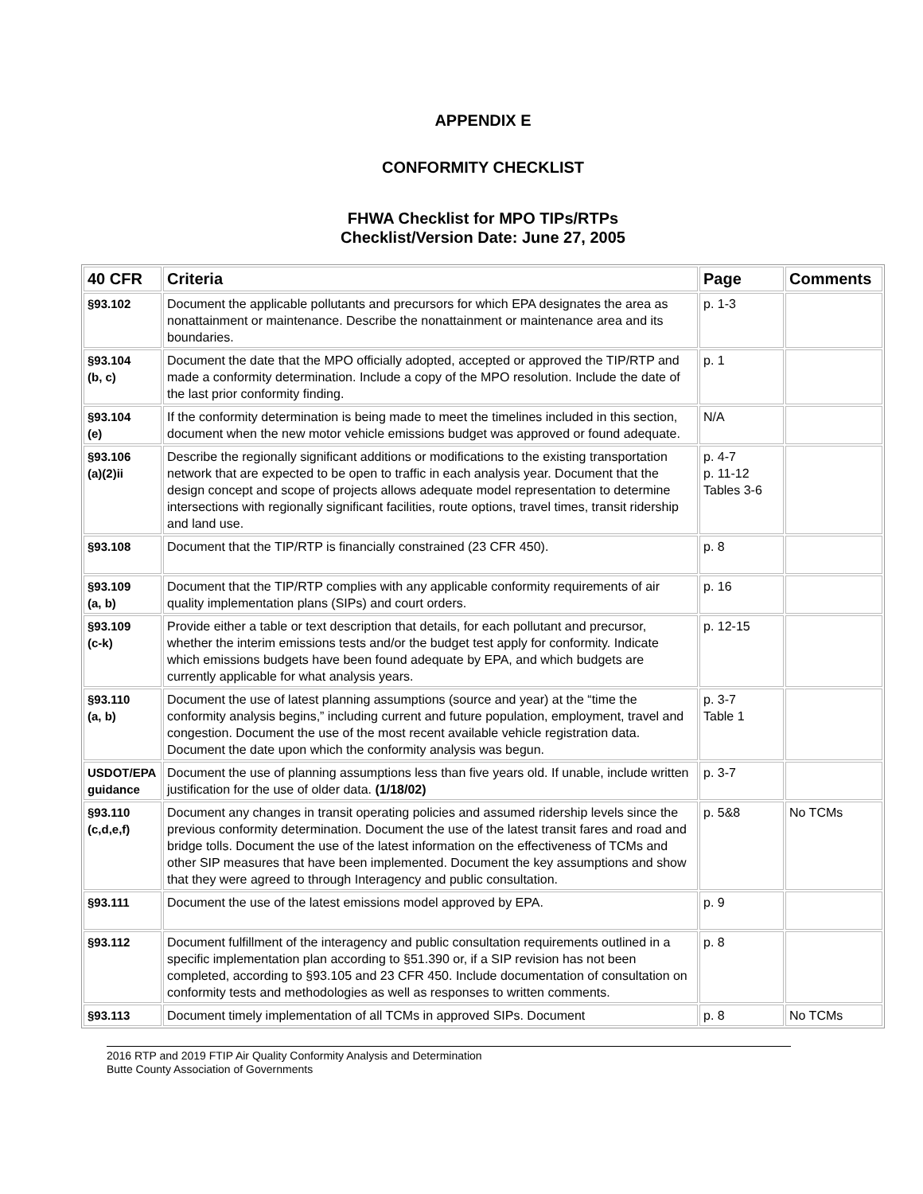APPENDIX E
CONFORMITY CHECKLIST
FHWA Checklist for MPO TIPs/RTPs
Checklist/Version Date: June 27, 2005
| 40 CFR | Criteria | Page | Comments |
| --- | --- | --- | --- |
| §93.102 | Document the applicable pollutants and precursors for which EPA designates the area as nonattainment or maintenance. Describe the nonattainment or maintenance area and its boundaries. | p. 1-3 | |
| §93.104 (b, c) | Document the date that the MPO officially adopted, accepted or approved the TIP/RTP and made a conformity determination. Include a copy of the MPO resolution. Include the date of the last prior conformity finding. | p. 1 | |
| §93.104 (e) | If the conformity determination is being made to meet the timelines included in this section, document when the new motor vehicle emissions budget was approved or found adequate. | N/A | |
| §93.106 (a)(2)ii | Describe the regionally significant additions or modifications to the existing transportation network that are expected to be open to traffic in each analysis year. Document that the design concept and scope of projects allows adequate model representation to determine intersections with regionally significant facilities, route options, travel times, transit ridership and land use. | p. 4-7 p. 11-12 Tables 3-6 | |
| §93.108 | Document that the TIP/RTP is financially constrained (23 CFR 450). | p. 8 | |
| §93.109 (a, b) | Document that the TIP/RTP complies with any applicable conformity requirements of air quality implementation plans (SIPs) and court orders. | p. 16 | |
| §93.109 (c-k) | Provide either a table or text description that details, for each pollutant and precursor, whether the interim emissions tests and/or the budget test apply for conformity. Indicate which emissions budgets have been found adequate by EPA, and which budgets are currently applicable for what analysis years. | p. 12-15 | |
| §93.110 (a, b) | Document the use of latest planning assumptions (source and year) at the “time the conformity analysis begins,” including current and future population, employment, travel and congestion. Document the use of the most recent available vehicle registration data. Document the date upon which the conformity analysis was begun. | p. 3-7 Table 1 | |
| USDOT/EPA guidance | Document the use of planning assumptions less than five years old. If unable, include written justification for the use of older data. (1/18/02) | p. 3-7 | |
| §93.110 (c,d,e,f) | Document any changes in transit operating policies and assumed ridership levels since the previous conformity determination. Document the use of the latest transit fares and road and bridge tolls. Document the use of the latest information on the effectiveness of TCMs and other SIP measures that have been implemented. Document the key assumptions and show that they were agreed to through Interagency and public consultation. | p. 5&8 | No TCMs |
| §93.111 | Document the use of the latest emissions model approved by EPA. | p. 9 | |
| §93.112 | Document fulfillment of the interagency and public consultation requirements outlined in a specific implementation plan according to §51.390 or, if a SIP revision has not been completed, according to §93.105 and 23 CFR 450. Include documentation of consultation on conformity tests and methodologies as well as responses to written comments. | p. 8 | |
| §93.113 | Document timely implementation of all TCMs in approved SIPs. Document | p. 8 | No TCMs |
2016 RTP and 2019 FTIP Air Quality Conformity Analysis and Determination
Butte County Association of Governments